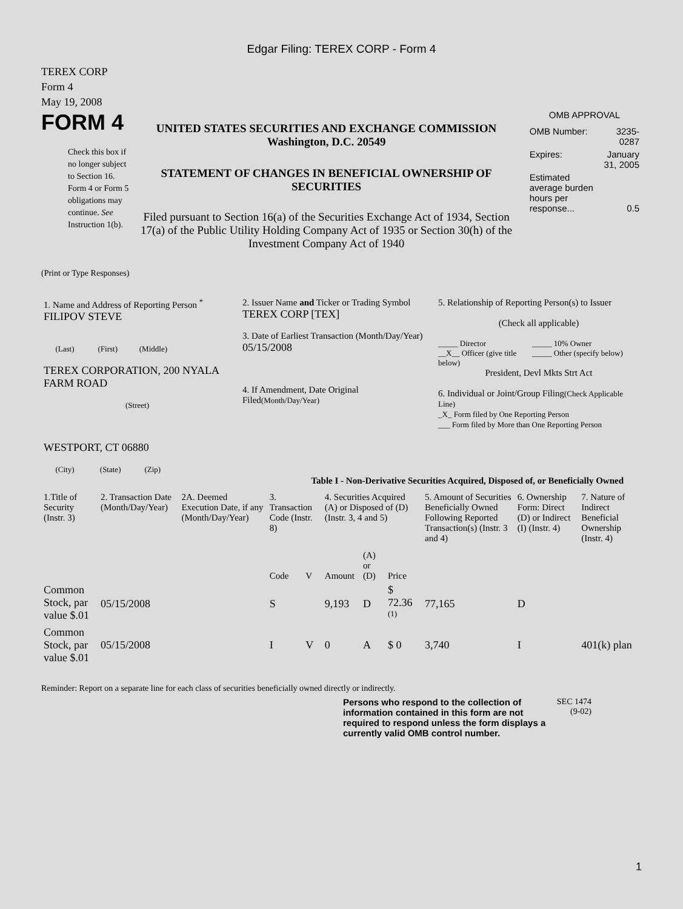Edgar Filing: TEREX CORP - Form 4
TEREX CORP
Form 4
May 19, 2008
FORM 4
Check this box if no longer subject to Section 16. Form 4 or Form 5 obligations may continue. See Instruction 1(b).
UNITED STATES SECURITIES AND EXCHANGE COMMISSION
Washington, D.C. 20549
STATEMENT OF CHANGES IN BENEFICIAL OWNERSHIP OF SECURITIES
Filed pursuant to Section 16(a) of the Securities Exchange Act of 1934, Section 17(a) of the Public Utility Holding Company Act of 1935 or Section 30(h) of the Investment Company Act of 1940
OMB APPROVAL
| OMB Number: | 3235-0287 |
| Expires: | January 31, 2005 |
| Estimated average burden hours per response... | 0.5 |
(Print or Type Responses)
| 1. Name and Address of Reporting Person <sup>*</sup> FILIPOV STEVE (Last) (First) (Middle) TEREX CORPORATION, 200 NYALA FARM ROAD (Street) WESTPORT, CT 06880 (City) (State) (Zip) | 2. Issuer Name and Ticker or Trading Symbol TEREX CORP [TEX] 3. Date of Earliest Transaction (Month/Day/Year) 05/15/2008 4. If Amendment, Date Original Filed (Month/Day/Year) | 5. Relationship of Reporting Person(s) to Issuer (Check all applicable) _____ Director __X__ Officer (give title below) _____ 10% Owner _____ Other (specify below) President, Devl Mkts Strt Act 6. Individual or Joint/Group Filing (Check Applicable Line) _X_ Form filed by One Reporting Person ___ Form filed by More than One Reporting Person |
Table I - Non-Derivative Securities Acquired, Disposed of, or Beneficially Owned
| 1.Title of Security (Instr. 3) | 2. Transaction Date (Month/Day/Year) | 2A. Deemed Execution Date, if any (Month/Day/Year) | 3. Transaction Code (Instr. 8) | | 4. Securities Acquired (A) or Disposed of (D) (Instr. 3, 4 and 5) | | | 5. Amount of Securities Beneficially Owned Following Reported Transaction(s) (Instr. 3 and 4) | 6. Ownership Form: Direct (D) or Indirect (I) (Instr. 4) | 7. Nature of Indirect Beneficial Ownership (Instr. 4) |
| --- | --- | --- | --- | --- | --- | --- | --- | --- | --- | --- |
| | | | Code | V | Amount | (A) or (D) | Price | | | |
| Common Stock, par value $.01 | 05/15/2008 | | S | | 9,193 | D | $ 72.36 <sup>(1)</sup> | 77,165 | D | |
| Common Stock, par value $.01 | 05/15/2008 | | I | V | 0 | A | $ 0 | 3,740 | I | 401(k) plan |
Reminder: Report on a separate line for each class of securities beneficially owned directly or indirectly.
Persons who respond to the collection of information contained in this form are not required to respond unless the form displays a currently valid OMB control number.
SEC 1474 (9-02)
1